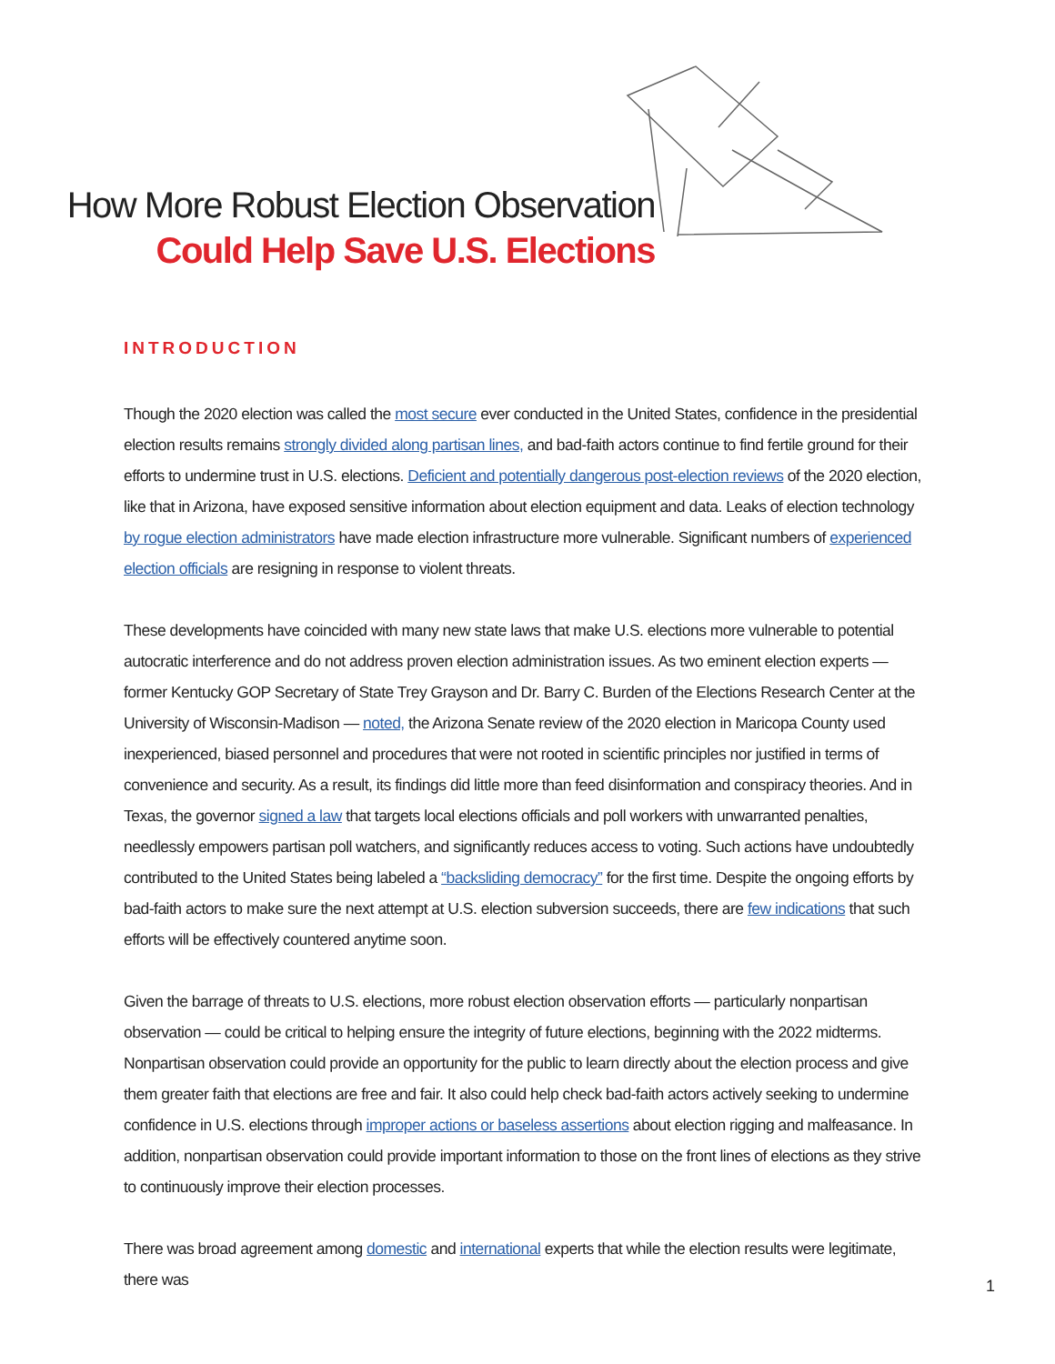How More Robust Election Observation
Could Help Save U.S. Elections
INTRODUCTION
Though the 2020 election was called the most secure ever conducted in the United States, confidence in the presidential election results remains strongly divided along partisan lines, and bad-faith actors continue to find fertile ground for their efforts to undermine trust in U.S. elections. Deficient and potentially dangerous post-election reviews of the 2020 election, like that in Arizona, have exposed sensitive information about election equipment and data. Leaks of election technology by rogue election administrators have made election infrastructure more vulnerable. Significant numbers of experienced election officials are resigning in response to violent threats.
These developments have coincided with many new state laws that make U.S. elections more vulnerable to potential autocratic interference and do not address proven election administration issues. As two eminent election experts — former Kentucky GOP Secretary of State Trey Grayson and Dr. Barry C. Burden of the Elections Research Center at the University of Wisconsin-Madison — noted, the Arizona Senate review of the 2020 election in Maricopa County used inexperienced, biased personnel and procedures that were not rooted in scientific principles nor justified in terms of convenience and security. As a result, its findings did little more than feed disinformation and conspiracy theories. And in Texas, the governor signed a law that targets local elections officials and poll workers with unwarranted penalties, needlessly empowers partisan poll watchers, and significantly reduces access to voting. Such actions have undoubtedly contributed to the United States being labeled a “backsliding democracy” for the first time. Despite the ongoing efforts by bad-faith actors to make sure the next attempt at U.S. election subversion succeeds, there are few indications that such efforts will be effectively countered anytime soon.
Given the barrage of threats to U.S. elections, more robust election observation efforts — particularly nonpartisan observation — could be critical to helping ensure the integrity of future elections, beginning with the 2022 midterms. Nonpartisan observation could provide an opportunity for the public to learn directly about the election process and give them greater faith that elections are free and fair. It also could help check bad-faith actors actively seeking to undermine confidence in U.S. elections through improper actions or baseless assertions about election rigging and malfeasance. In addition, nonpartisan observation could provide important information to those on the front lines of elections as they strive to continuously improve their election processes.
There was broad agreement among domestic and international experts that while the election results were legitimate, there was
1